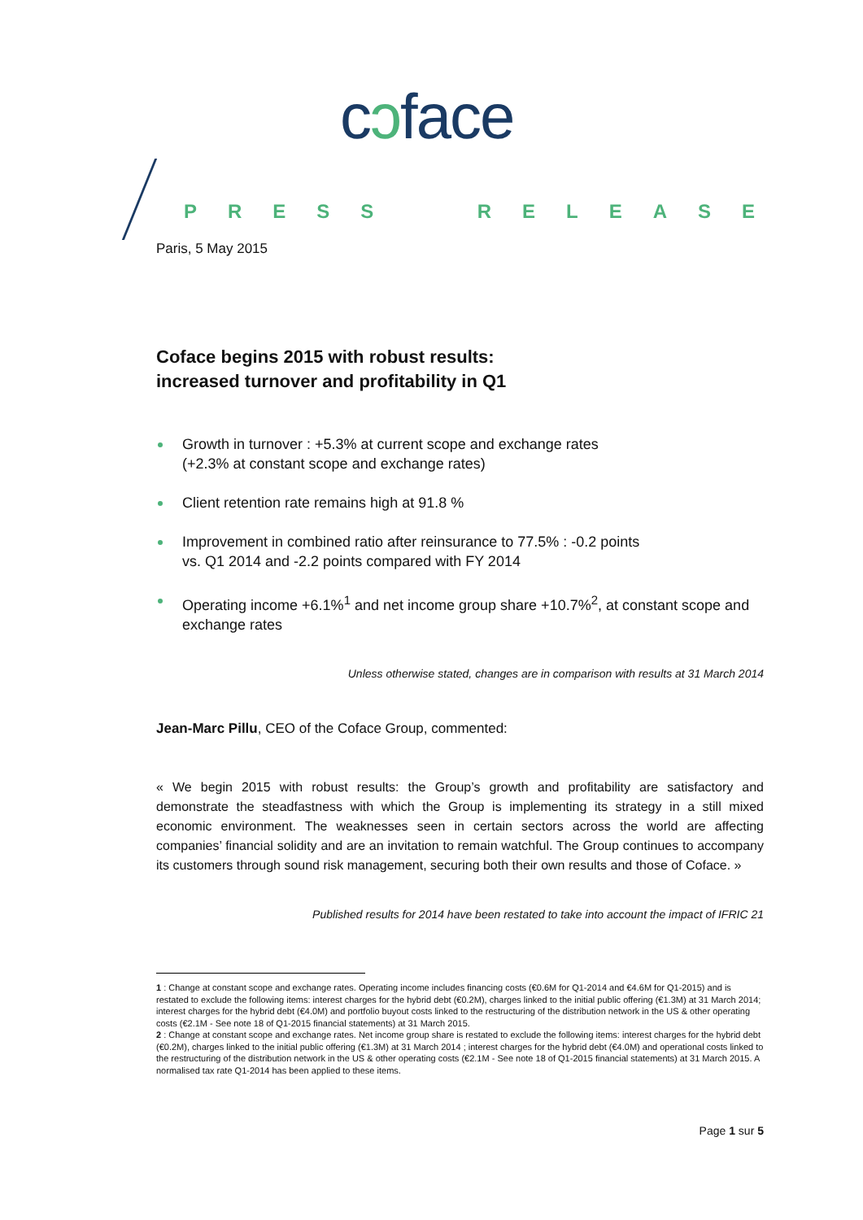cɔface
PRESS RELEASE
Paris, 5 May 2015
Coface begins 2015 with robust results:
increased turnover and profitability in Q1
Growth in turnover : +5.3% at current scope and exchange rates
(+2.3% at constant scope and exchange rates)
Client retention rate remains high at 91.8 %
Improvement in combined ratio after reinsurance to 77.5% : -0.2 points
vs. Q1 2014 and -2.2 points compared with FY 2014
Operating income +6.1%<sup>1</sup> and net income group share +10.7%<sup>2</sup>, at constant scope and exchange rates
Unless otherwise stated, changes are in comparison with results at 31 March 2014
Jean-Marc Pillu, CEO of the Coface Group, commented:
« We begin 2015 with robust results: the Group’s growth and profitability are satisfactory and demonstrate the steadfastness with which the Group is implementing its strategy in a still mixed economic environment. The weaknesses seen in certain sectors across the world are affecting companies’ financial solidity and are an invitation to remain watchful. The Group continues to accompany its customers through sound risk management, securing both their own results and those of Coface. »
Published results for 2014 have been restated to take into account the impact of IFRIC 21
1 : Change at constant scope and exchange rates. Operating income includes financing costs (€0.6M for Q1-2014 and €4.6M for Q1-2015) and is restated to exclude the following items: interest charges for the hybrid debt (€0.2M), charges linked to the initial public offering (€1.3M) at 31 March 2014; interest charges for the hybrid debt (€4.0M) and portfolio buyout costs linked to the restructuring of the distribution network in the US & other operating costs (€2.1M - See note 18 of Q1-2015 financial statements) at 31 March 2015.
2 : Change at constant scope and exchange rates. Net income group share is restated to exclude the following items: interest charges for the hybrid debt (€0.2M), charges linked to the initial public offering (€1.3M) at 31 March 2014 ; interest charges for the hybrid debt (€4.0M) and operational costs linked to the restructuring of the distribution network in the US & other operating costs (€2.1M - See note 18 of Q1-2015 financial statements) at 31 March 2015. A normalised tax rate Q1-2014 has been applied to these items.
Page 1 sur 5